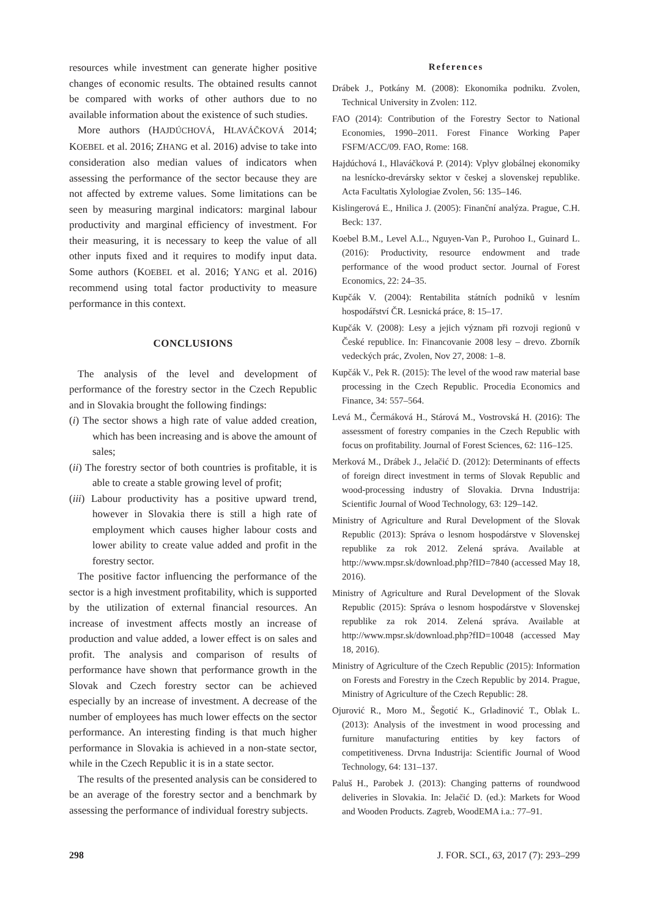resources while investment can generate higher positive changes of economic results. The obtained results cannot be compared with works of other authors due to no available information about the existence of such studies.
More authors (HAJDÚCHOVÁ, HLAVÁČKOVÁ 2014; KOEBEL et al. 2016; ZHANG et al. 2016) advise to take into consideration also median values of indicators when assessing the performance of the sector because they are not affected by extreme values. Some limitations can be seen by measuring marginal indicators: marginal labour productivity and marginal efficiency of investment. For their measuring, it is necessary to keep the value of all other inputs fixed and it requires to modify input data. Some authors (KOEBEL et al. 2016; YANG et al. 2016) recommend using total factor productivity to measure performance in this context.
CONCLUSIONS
The analysis of the level and development of performance of the forestry sector in the Czech Republic and in Slovakia brought the following findings:
(i) The sector shows a high rate of value added creation, which has been increasing and is above the amount of sales;
(ii) The forestry sector of both countries is profitable, it is able to create a stable growing level of profit;
(iii) Labour productivity has a positive upward trend, however in Slovakia there is still a high rate of employment which causes higher labour costs and lower ability to create value added and profit in the forestry sector.
The positive factor influencing the performance of the sector is a high investment profitability, which is supported by the utilization of external financial resources. An increase of investment affects mostly an increase of production and value added, a lower effect is on sales and profit. The analysis and comparison of results of performance have shown that performance growth in the Slovak and Czech forestry sector can be achieved especially by an increase of investment. A decrease of the number of employees has much lower effects on the sector performance. An interesting finding is that much higher performance in Slovakia is achieved in a non-state sector, while in the Czech Republic it is in a state sector.
The results of the presented analysis can be considered to be an average of the forestry sector and a benchmark by assessing the performance of individual forestry subjects.
References
Drábek J., Potkány M. (2008): Ekonomika podniku. Zvolen, Technical University in Zvolen: 112.
FAO (2014): Contribution of the Forestry Sector to National Economies, 1990–2011. Forest Finance Working Paper FSFM/ACC/09. FAO, Rome: 168.
Hajdúchová I., Hlaváčková P. (2014): Vplyv globálnej ekonomiky na lesnícko-drevársky sektor v českej a slovenskej republike. Acta Facultatis Xylologiae Zvolen, 56: 135–146.
Kislingerová E., Hnilica J. (2005): Finanční analýza. Prague, C.H. Beck: 137.
Koebel B.M., Level A.L., Nguyen-Van P., Purohoo I., Guinard L. (2016): Productivity, resource endowment and trade performance of the wood product sector. Journal of Forest Economics, 22: 24–35.
Kupčák V. (2004): Rentabilita státních podniků v lesním hospodářství ČR. Lesnická práce, 8: 15–17.
Kupčák V. (2008): Lesy a jejich význam při rozvoji regionů v České republice. In: Financovanie 2008 lesy – drevo. Zborník vedeckých prác, Zvolen, Nov 27, 2008: 1–8.
Kupčák V., Pek R. (2015): The level of the wood raw material base processing in the Czech Republic. Procedia Economics and Finance, 34: 557–564.
Levá M., Čermáková H., Stárová M., Vostrovská H. (2016): The assessment of forestry companies in the Czech Republic with focus on profitability. Journal of Forest Sciences, 62: 116–125.
Merková M., Drábek J., Jelačić D. (2012): Determinants of effects of foreign direct investment in terms of Slovak Republic and wood-processing industry of Slovakia. Drvna Industrija: Scientific Journal of Wood Technology, 63: 129–142.
Ministry of Agriculture and Rural Development of the Slovak Republic (2013): Správa o lesnom hospodárstve v Slovenskej republike za rok 2012. Zelená správa. Available at http://www.mpsr.sk/download.php?fID=7840 (accessed May 18, 2016).
Ministry of Agriculture and Rural Development of the Slovak Republic (2015): Správa o lesnom hospodárstve v Slovenskej republike za rok 2014. Zelená správa. Available at http://www.mpsr.sk/download.php?fID=10048 (accessed May 18, 2016).
Ministry of Agriculture of the Czech Republic (2015): Information on Forests and Forestry in the Czech Republic by 2014. Prague, Ministry of Agriculture of the Czech Republic: 28.
Ojurović R., Moro M., Šegotić K., Grladinović T., Oblak L. (2013): Analysis of the investment in wood processing and furniture manufacturing entities by key factors of competitiveness. Drvna Industrija: Scientific Journal of Wood Technology, 64: 131–137.
Paluš H., Parobek J. (2013): Changing patterns of roundwood deliveries in Slovakia. In: Jelačić D. (ed.): Markets for Wood and Wooden Products. Zagreb, WoodEMA i.a.: 77–91.
298 J. FOR. SCI., 63, 2017 (7): 293–299